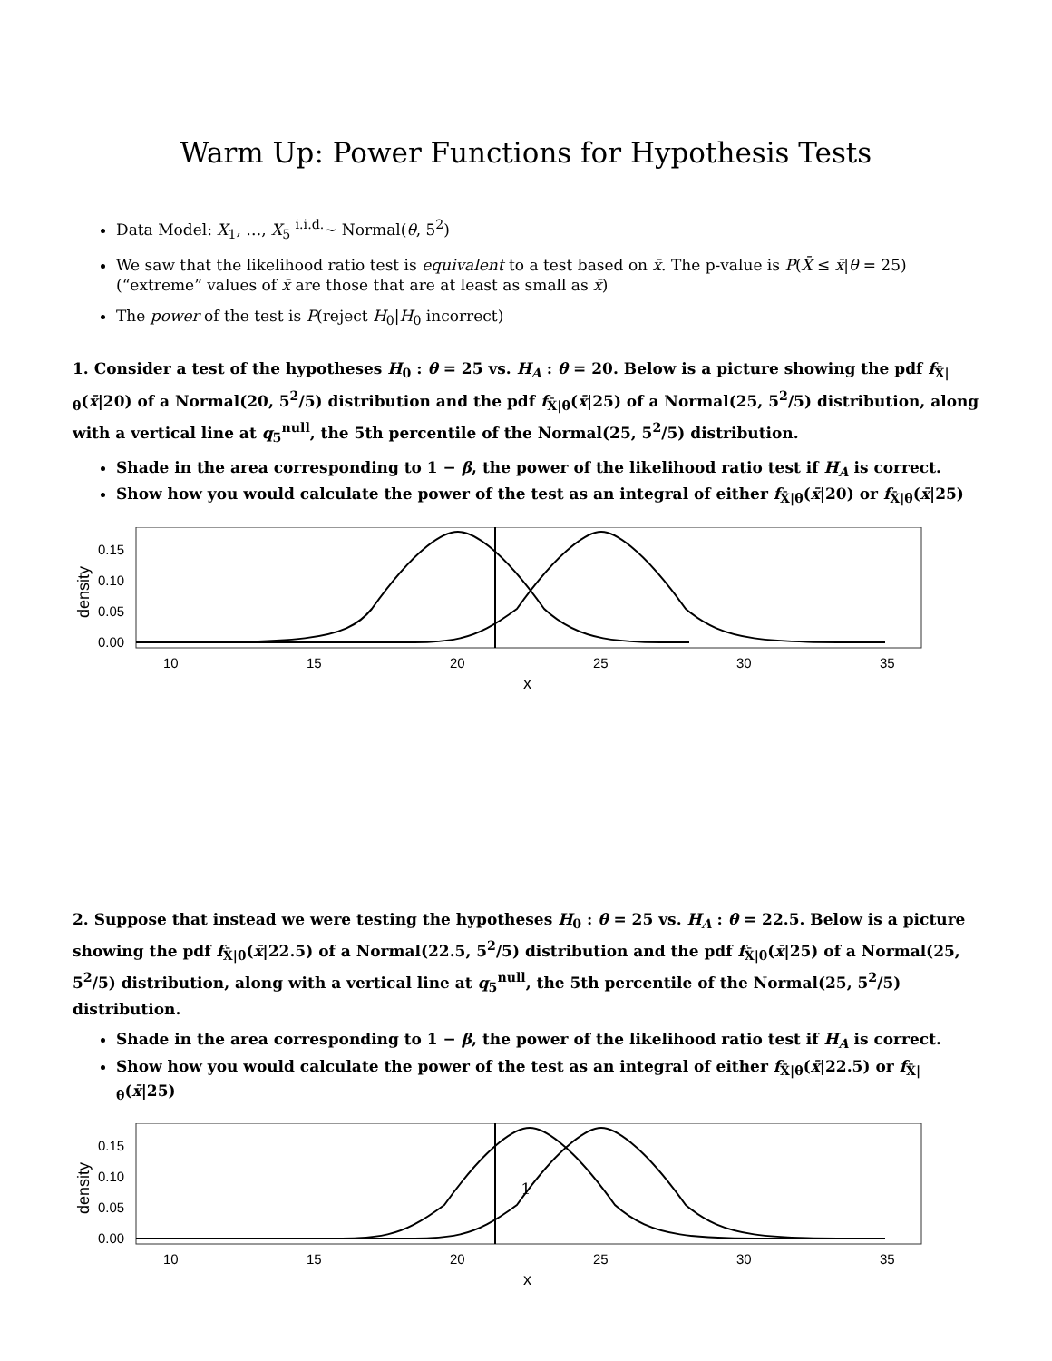Warm Up: Power Functions for Hypothesis Tests
Data Model: X<sub>1</sub>, …, X<sub>5</sub> <sup>i.i.d.</sup>~ Normal(θ, 5<sup>2</sup>)
We saw that the likelihood ratio test is equivalent to a test based on x̄. The p-value is P(X̄ ≤ x̄|θ = 25) (“extreme” values of x̄ are those that are at least as small as x̄)
The power of the test is P(reject H<sub>0</sub>|H<sub>0</sub> incorrect)
1. Consider a test of the hypotheses H<sub>0</sub> : θ = 25 vs. H<sub>A</sub> : θ = 20. Below is a picture showing the pdf f<sub>X̄|θ</sub>(x̄|20) of a Normal(20, 5<sup>2</sup>/5) distribution and the pdf f<sub>X̄|θ</sub>(x̄|25) of a Normal(25, 5<sup>2</sup>/5) distribution, along with a vertical line at q<sub>5</sub><sup>null</sup>, the 5th percentile of the Normal(25, 5<sup>2</sup>/5) distribution.
Shade in the area corresponding to 1 − β, the power of the likelihood ratio test if H<sub>A</sub> is correct.
Show how you would calculate the power of the test as an integral of either f<sub>X̄|θ</sub>(x̄|20) or f<sub>X̄|θ</sub>(x̄|25)
0.00
0.05
0.10
0.15
10
15
20
25
30
35
x
density
2. Suppose that instead we were testing the hypotheses H<sub>0</sub> : θ = 25 vs. H<sub>A</sub> : θ = 22.5. Below is a picture showing the pdf f<sub>X̄|θ</sub>(x̄|22.5) of a Normal(22.5, 5<sup>2</sup>/5) distribution and the pdf f<sub>X̄|θ</sub>(x̄|25) of a Normal(25, 5<sup>2</sup>/5) distribution, along with a vertical line at q<sub>5</sub><sup>null</sup>, the 5th percentile of the Normal(25, 5<sup>2</sup>/5) distribution.
Shade in the area corresponding to 1 − β, the power of the likelihood ratio test if H<sub>A</sub> is correct.
Show how you would calculate the power of the test as an integral of either f<sub>X̄|θ</sub>(x̄|22.5) or f<sub>X̄|θ</sub>(x̄|25)
0.00
0.05
0.10
0.15
10
15
20
25
30
35
x
density
1